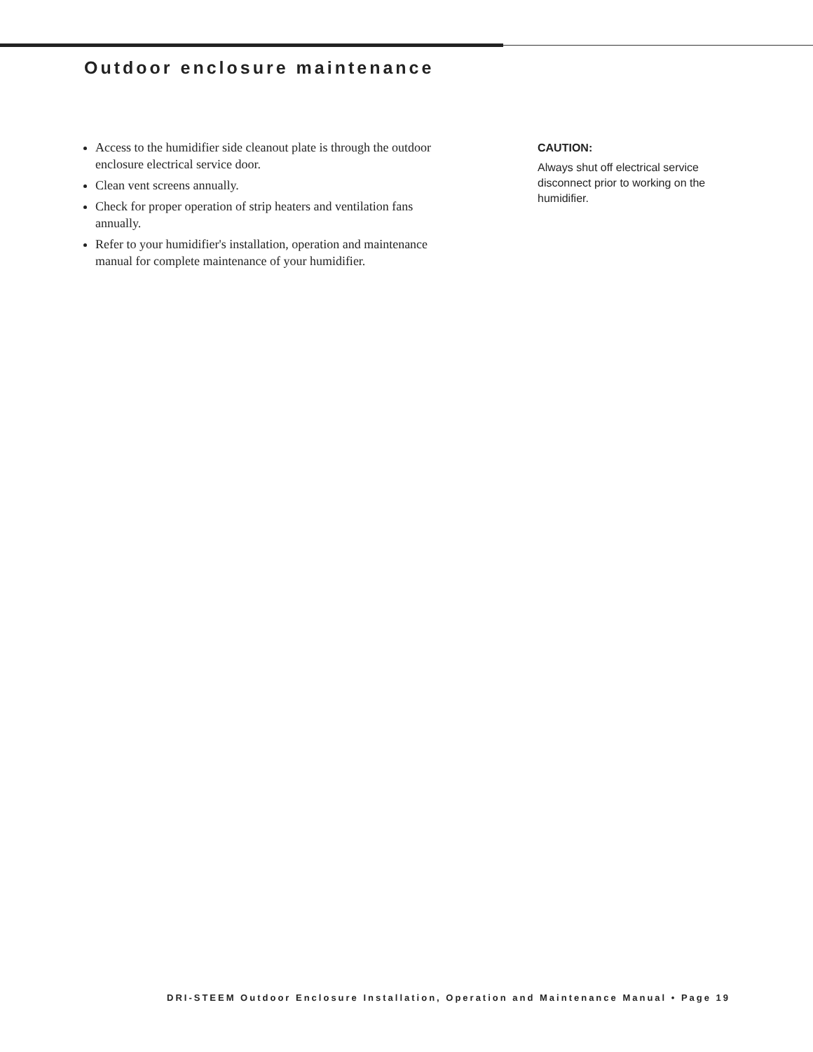Outdoor enclosure maintenance
Access to the humidifier side cleanout plate is through the outdoor enclosure electrical service door.
Clean vent screens annually.
Check for proper operation of strip heaters and ventilation fans annually.
Refer to your humidifier's installation, operation and maintenance manual for complete maintenance of your humidifier.
CAUTION:
Always shut off electrical service disconnect prior to working on the humidifier.
DRI-STEEM Outdoor Enclosure Installation, Operation and Maintenance Manual • Page 19